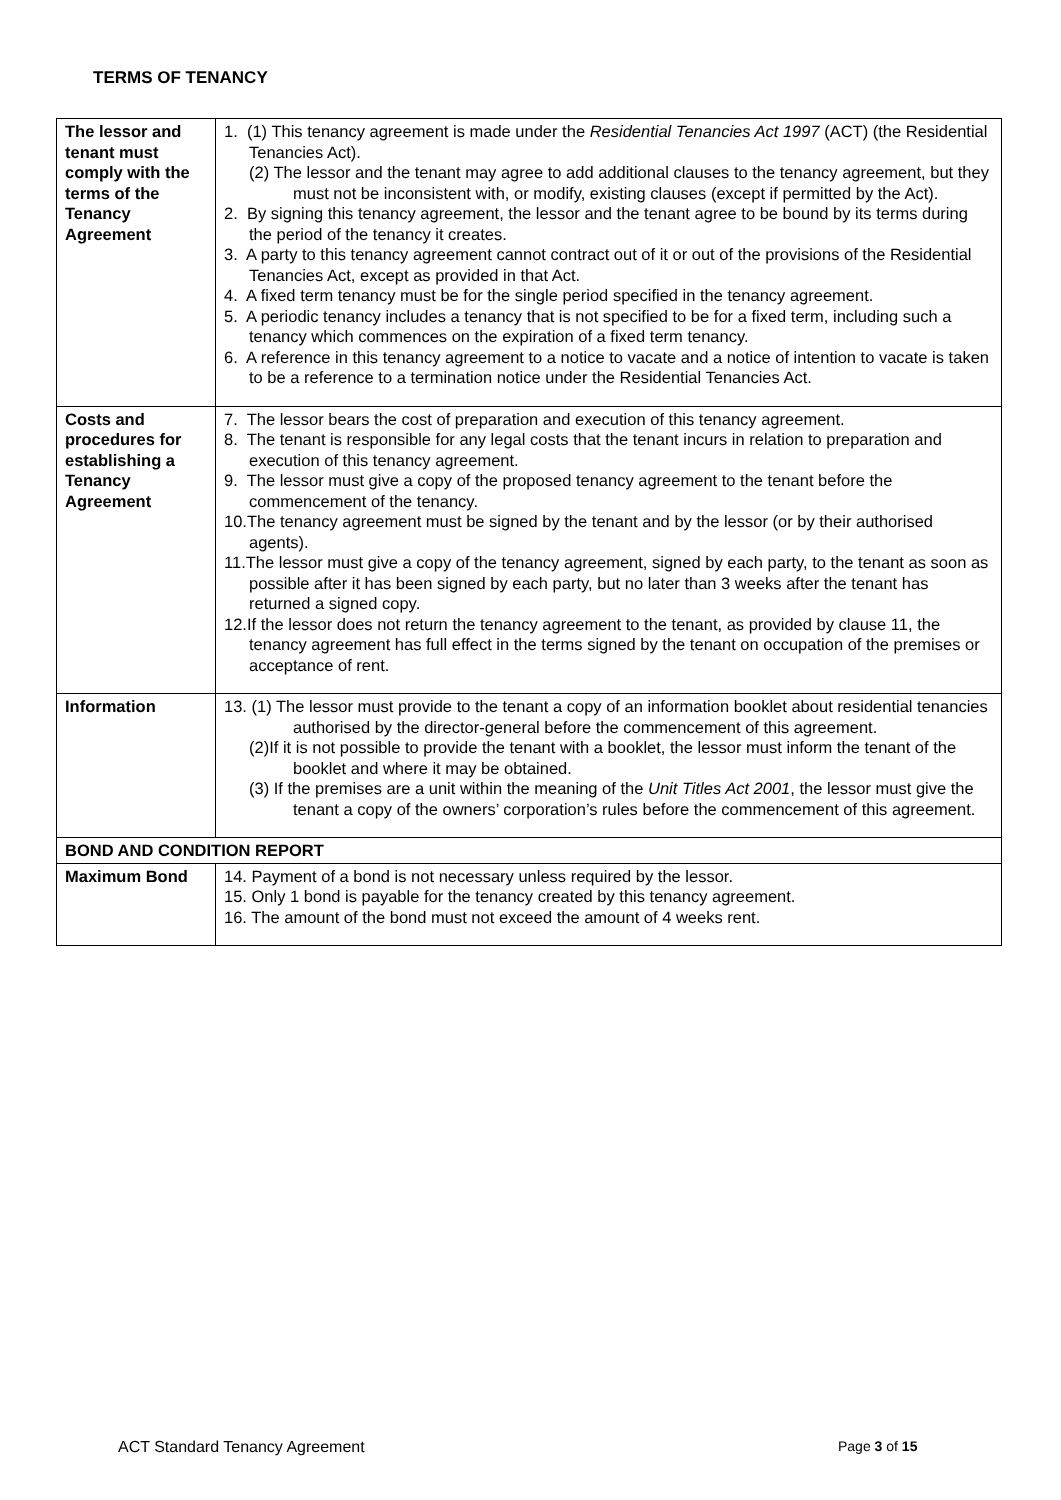TERMS OF TENANCY
| The lessor and tenant must comply with the terms of the Tenancy Agreement | 1. (1) This tenancy agreement is made under the Residential Tenancies Act 1997 (ACT) (the Residential Tenancies Act). (2) The lessor and the tenant may agree to add additional clauses to the tenancy agreement, but they must not be inconsistent with, or modify, existing clauses (except if permitted by the Act). 2. By signing this tenancy agreement, the lessor and the tenant agree to be bound by its terms during the period of the tenancy it creates. 3. A party to this tenancy agreement cannot contract out of it or out of the provisions of the Residential Tenancies Act, except as provided in that Act. 4. A fixed term tenancy must be for the single period specified in the tenancy agreement. 5. A periodic tenancy includes a tenancy that is not specified to be for a fixed term, including such a tenancy which commences on the expiration of a fixed term tenancy. 6. A reference in this tenancy agreement to a notice to vacate and a notice of intention to vacate is taken to be a reference to a termination notice under the Residential Tenancies Act. |
| Costs and procedures for establishing a Tenancy Agreement | 7. The lessor bears the cost of preparation and execution of this tenancy agreement. 8. The tenant is responsible for any legal costs that the tenant incurs in relation to preparation and execution of this tenancy agreement. 9. The lessor must give a copy of the proposed tenancy agreement to the tenant before the commencement of the tenancy. 10.The tenancy agreement must be signed by the tenant and by the lessor (or by their authorised agents). 11.The lessor must give a copy of the tenancy agreement, signed by each party, to the tenant as soon as possible after it has been signed by each party, but no later than 3 weeks after the tenant has returned a signed copy. 12.If the lessor does not return the tenancy agreement to the tenant, as provided by clause 11, the tenancy agreement has full effect in the terms signed by the tenant on occupation of the premises or acceptance of rent. |
| Information | 13. (1) The lessor must provide to the tenant a copy of an information booklet about residential tenancies authorised by the director-general before the commencement of this agreement. (2)If it is not possible to provide the tenant with a booklet, the lessor must inform the tenant of the booklet and where it may be obtained. (3) If the premises are a unit within the meaning of the Unit Titles Act 2001 , the lessor must give the tenant a copy of the owners’ corporation’s rules before the commencement of this agreement. |
| BOND AND CONDITION REPORT | |
| Maximum Bond | 14. Payment of a bond is not necessary unless required by the lessor. 15. Only 1 bond is payable for the tenancy created by this tenancy agreement. 16. The amount of the bond must not exceed the amount of 4 weeks rent. |
ACT Standard Tenancy Agreement Page 3 of 15